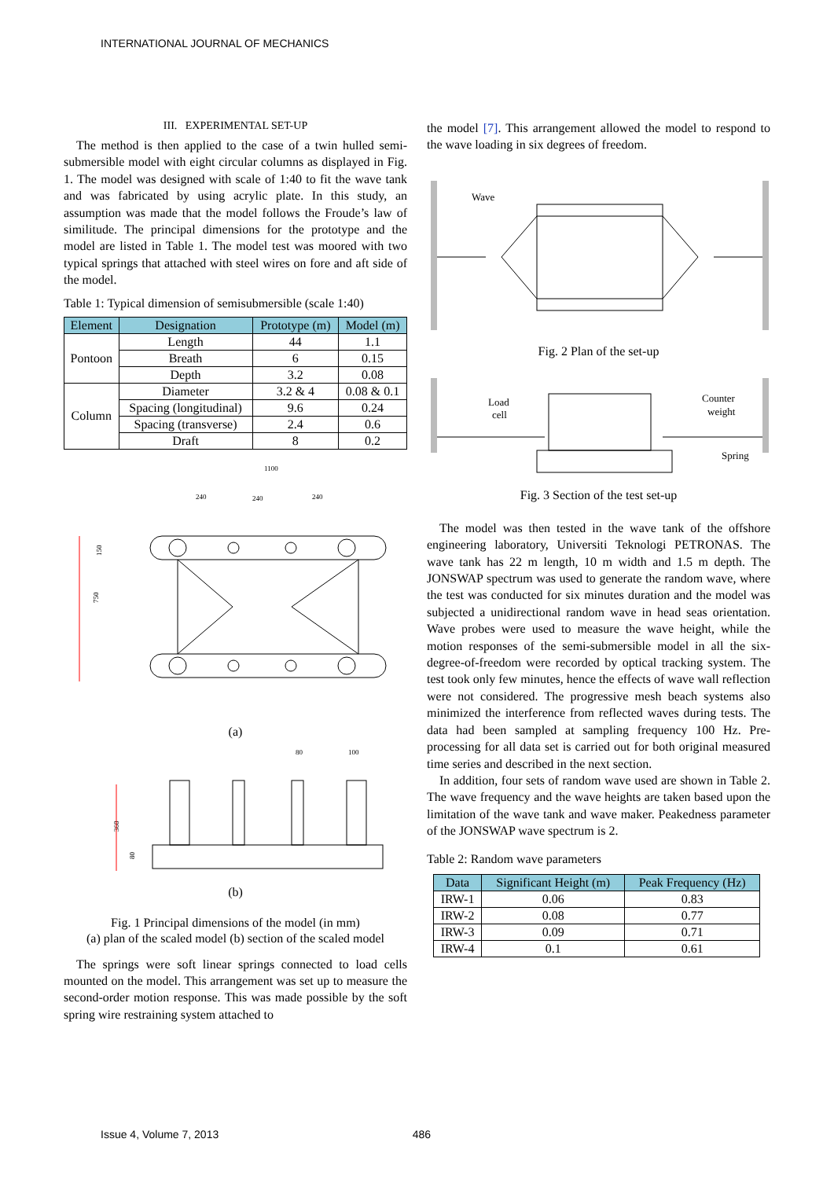INTERNATIONAL JOURNAL OF MECHANICS
III. EXPERIMENTAL SET-UP
The method is then applied to the case of a twin hulled semi-submersible model with eight circular columns as displayed in Fig. 1. The model was designed with scale of 1:40 to fit the wave tank and was fabricated by using acrylic plate. In this study, an assumption was made that the model follows the Froude’s law of similitude. The principal dimensions for the prototype and the model are listed in Table 1. The model test was moored with two typical springs that attached with steel wires on fore and aft side of the model.
Table 1: Typical dimension of semisubmersible (scale 1:40)
| Element | Designation | Prototype (m) | Model (m) |
| --- | --- | --- | --- |
| Pontoon | Length | 44 | 1.1 |
| | Breath | 6 | 0.15 |
| | Depth | 3.2 | 0.08 |
| Column | Diameter | 3.2 & 4 | 0.08 & 0.1 |
| | Spacing (longitudinal) | 9.6 | 0.24 |
| | Spacing (transverse) | 2.4 | 0.6 |
| | Draft | 8 | 0.2 |
1100
240
240
240
750
150
(a)
80
100
360
80
(b)
Fig. 1 Principal dimensions of the model (in mm)
(a) plan of the scaled model (b) section of the scaled model
The springs were soft linear springs connected to load cells mounted on the model. This arrangement was set up to measure the second-order motion response. This was made possible by the soft spring wire restraining system attached to
the model [7]. This arrangement allowed the model to respond to the wave loading in six degrees of freedom.
Wave
Fig. 2 Plan of the set-up
Load
cell
Counter
weight
Spring
Fig. 3 Section of the test set-up
The model was then tested in the wave tank of the offshore engineering laboratory, Universiti Teknologi PETRONAS. The wave tank has 22 m length, 10 m width and 1.5 m depth. The JONSWAP spectrum was used to generate the random wave, where the test was conducted for six minutes duration and the model was subjected a unidirectional random wave in head seas orientation. Wave probes were used to measure the wave height, while the motion responses of the semi-submersible model in all the six-degree-of-freedom were recorded by optical tracking system. The test took only few minutes, hence the effects of wave wall reflection were not considered. The progressive mesh beach systems also minimized the interference from reflected waves during tests. The data had been sampled at sampling frequency 100 Hz. Pre-processing for all data set is carried out for both original measured time series and described in the next section.
In addition, four sets of random wave used are shown in Table 2. The wave frequency and the wave heights are taken based upon the limitation of the wave tank and wave maker. Peakedness parameter of the JONSWAP wave spectrum is 2.
Table 2: Random wave parameters
| Data | Significant Height (m) | Peak Frequency (Hz) |
| --- | --- | --- |
| IRW-1 | 0.06 | 0.83 |
| IRW-2 | 0.08 | 0.77 |
| IRW-3 | 0.09 | 0.71 |
| IRW-4 | 0.1 | 0.61 |
Issue 4, Volume 7, 2013 486